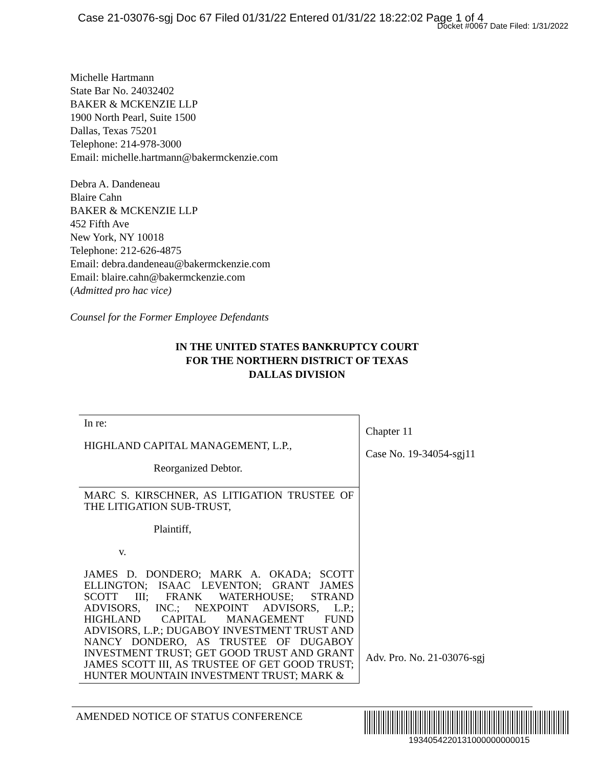Case 21-03076-sgj Doc 67 Filed 01/31/22 Entered 01/31/22 18:22:02 Page 1 of 4
Docket #0067 Date Filed: 1/31/2022
Michelle Hartmann
State Bar No. 24032402
BAKER & MCKENZIE LLP
1900 North Pearl, Suite 1500
Dallas, Texas 75201
Telephone: 214-978-3000
Email: michelle.hartmann@bakermckenzie.com
Debra A. Dandeneau
Blaire Cahn
BAKER & MCKENZIE LLP
452 Fifth Ave
New York, NY 10018
Telephone: 212-626-4875
Email: debra.dandeneau@bakermckenzie.com
Email: blaire.cahn@bakermckenzie.com
(Admitted pro hac vice)
Counsel for the Former Employee Defendants
IN THE UNITED STATES BANKRUPTCY COURT
FOR THE NORTHERN DISTRICT OF TEXAS
DALLAS DIVISION
| In re: HIGHLAND CAPITAL MANAGEMENT, L.P., Reorganized Debtor. | Chapter 11 Case No. 19-34054-sgj11 |
| MARC S. KIRSCHNER, AS LITIGATION TRUSTEE OF THE LITIGATION SUB-TRUST, Plaintiff, v. JAMES D. DONDERO; MARK A. OKADA; SCOTT ELLINGTON; ISAAC LEVENTON; GRANT JAMES SCOTT III; FRANK WATERHOUSE; STRAND ADVISORS, INC.; NEXPOINT ADVISORS, L.P.; HIGHLAND CAPITAL MANAGEMENT FUND ADVISORS, L.P.; DUGABOY INVESTMENT TRUST AND NANCY DONDERO, AS TRUSTEE OF DUGABOY INVESTMENT TRUST; GET GOOD TRUST AND GRANT JAMES SCOTT III, AS TRUSTEE OF GET GOOD TRUST; HUNTER MOUNTAIN INVESTMENT TRUST; MARK & | Adv. Pro. No. 21-03076-sgj |
AMENDED NOTICE OF STATUS CONFERENCE
1934054220131000000000015